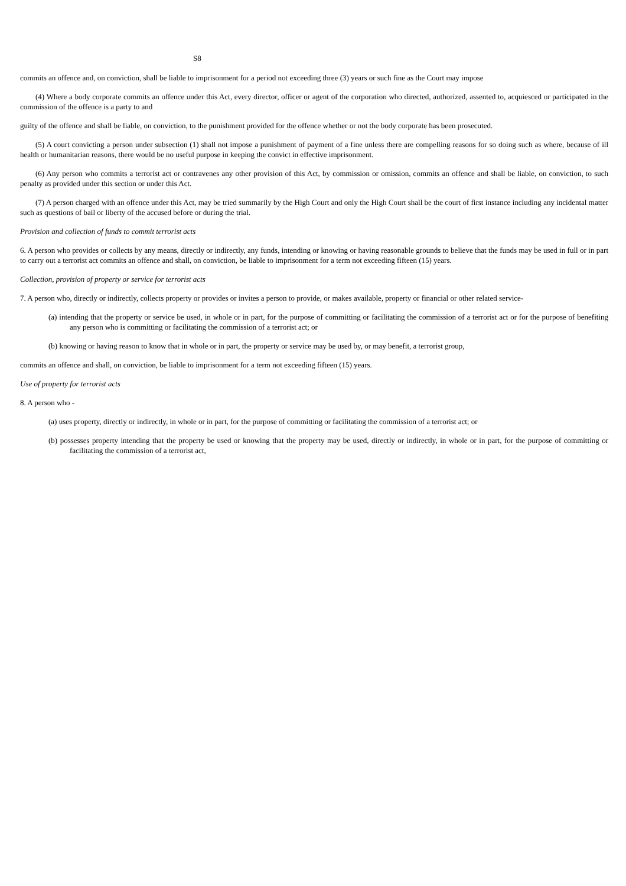S8
commits an offence and, on conviction, shall be liable to imprisonment for a period not exceeding three (3) years or such fine as the Court may impose
(4) Where a body corporate commits an offence under this Act, every director, officer or agent of the corporation who directed, authorized, assented to, acquiesced or participated in the commission of the offence is a party to and
guilty of the offence and shall be liable, on conviction, to the punishment provided for the offence whether or not the body corporate has been prosecuted.
(5) A court convicting a person under subsection (1) shall not impose a punishment of payment of a fine unless there are compelling reasons for so doing such as where, because of ill health or humanitarian reasons, there would be no useful purpose in keeping the convict in effective imprisonment.
(6) Any person who commits a terrorist act or contravenes any other provision of this Act, by commission or omission, commits an offence and shall be liable, on conviction, to such penalty as provided under this section or under this Act.
(7) A person charged with an offence under this Act, may be tried summarily by the High Court and only the High Court shall be the court of first instance including any incidental matter such as questions of bail or liberty of the accused before or during the trial.
Provision and collection of funds to commit terrorist acts
6. A person who provides or collects by any means, directly or indirectly, any funds, intending or knowing or having reasonable grounds to believe that the funds may be used in full or in part to carry out a terrorist act commits an offence and shall, on conviction, be liable to imprisonment for a term not exceeding fifteen (15) years.
Collection, provision of property or service for terrorist acts
7. A person who, directly or indirectly, collects property or provides or invites a person to provide, or makes available, property or financial or other related service-
(a) intending that the property or service be used, in whole or in part, for the purpose of committing or facilitating the commission of a terrorist act or for the purpose of benefiting any person who is committing or facilitating the commission of a terrorist act; or
(b) knowing or having reason to know that in whole or in part, the property or service may be used by, or may benefit, a terrorist group,
commits an offence and shall, on conviction, be liable to imprisonment for a term not exceeding fifteen (15) years.
Use of property for terrorist acts
8. A person who -
(a) uses property, directly or indirectly, in whole or in part, for the purpose of committing or facilitating the commission of a terrorist act; or
(b) possesses property intending that the property be used or knowing that the property may be used, directly or indirectly, in whole or in part, for the purpose of committing or facilitating the commission of a terrorist act,